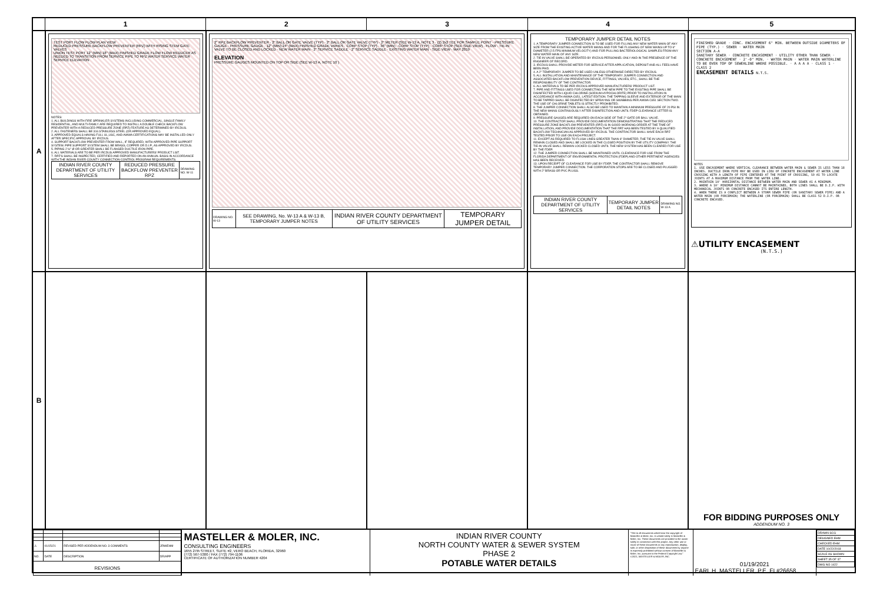1 2 3 4 5
A
TEST PORT FLOW FLOW PLAN VIEW
REDUCED PRESSURE BACKFLOW PREVENTER (RPZ) WITH RISING STEM GATE VALVES
UNION TEST PORT 12" (MIN) 18" (MAX) FINISHED GRADE FLOW FLOW REDUCER AS NEEDED TO TRANSITION FROM SERVICE PIPE TO RPZ WATER SERVICE WATER SERVICE ELEVATION
NOTES:
1. ALL BUILDINGS WITH FIRE SPRINKLER SYSTEMS INCLUDING COMMERCIAL, SINGLE FAMILY RESIDENTIAL, AND MULTI-FAMILY ARE REQUIRED TO INSTALL A DOUBLE CHECK BACKFLOW PREVENTER WITH A REDUCED PRESSURE ZONE (RPZ) FEATURE AS DETERMINED BY IRCDUS.
2. ALL FASTENERS SHALL BE 316 STAINLESS STEEL (OR APPROVED EQUAL).
3. APPROVED EQUALS HAVING FULL UL,USC, AND AWWA CERTIFICATIONS MAY BE INSTALLED ONLY AFTER SPECIFIC APPROVAL BY IRCDUS.
4. SUPPORT BACKFLOW PREVENTER FROM WALL, IF REQUIRED, WITH APPROVED PIPE SUPPORT SYSTEM. PIPE SUPPORT SYSTEM SHALL BE BRASS, COPPER OR D.I.P., AS APPROVED BY IRCDUS.
5. PIPING 2 ½" Ø OR GREATER SHALL BE FLANGED DUCTILE IRON PIPE.
6. ALL MATERIALS ARE TO BE PER IRCDUS APPROVED MANUFACTURERS' PRODUCT LIST.
7. RPZ'S SHALL BE INSPECTED, CERTIFIED AND REPORTED ON AN ANNUAL BASIS IN ACCORDANCE WITH THE INDIAN RIVER COUNTY CONNECTION CONTROL PROGRAM REQUIREMENTS.
| INDIAN RIVER COUNTY DEPARTMENT OF UTILITY SERVICES | REDUCED PRESSURE BACKFLOW PREVENTER RPZ | DRAWING NO. W-11 |
2" RPZ BACKFLOW PREVENTER · 2" BALL OR GATE VALVE (TYP) · 2" BALL OR GATE VALVE (TYP) · 2" METER (SEE W-13 A, NOTE 3 · (2) 2x2 TEE FOR SAMPLE POINT · PRESSURE GAUGE · PRESSURE GAUGE · 12" (MIN) 24" (MAX) FINISHED GRADE VARIES · CORP STOP (TYP) · 36" (MIN) · CORP STOP (TYP) · CORP STOP (SEE SIDE VIEW) · FLOW · TIE-IN VALVE TO BE CLOSED AND LOCKED · NEW WATER MAIN · 2" SERVICE SADDLE · 2" SERVICE SADDLE · EXISTING WATER MAIN · SIDE VIEW · MAY 2019
ELEVATION
PRESSURE GAUGES MOUNTED ON TOP OR SIDE (SEE W-13 A, NOTE 10 )
| DRAWING NO. W-13 | SEE DRAWING, No. W-13 A & W-13 B, TEMPORARY JUMPER NOTES | INDIAN RIVER COUNTY DEPARTMENT OF UTILITY SERVICES | TEMPORARY JUMPER DETAIL |
TEMPORARY JUMPER DETAIL NOTES
1. A TEMPORARY JUMPER CONNECTION IS TO BE USED FOR FILLING ANY NEW WATER MAIN OF ANY SIZE FROM THE EXISTING ACTIVE WATER MAINS AND FOR THE FLUSHING OF NEW MAINS UP TO 6" DIAMETER (2.5 FPS MINIMUM VELOCITY) AND FOR PULLING BACTERIOLOGICAL SAMPLES FROM ANY NEW WATER MAIN OF ANY SIZE.
2. TIE-IN VALVE SHALL BE OPERATED BY IRCDUS PERSONNEL ONLY AND IN THE PRESENCE OF THE ENGINEER OF RECORD.
3. IRCDUS SHALL PROVIDE METER FOR SERVICE AFTER APPLICATION, DEPOSIT AND ALL FEES HAVE BEEN PAID.
4. A 2" TEMPORARY JUMPER TO BE USED UNLESS OTHERWISE DIRECTED BY IRCDUS.
5. ALL INSTALLATION AND MAINTENANCE OF THE TEMPORARY JUMPER CONNECTION AND ASSOCIATED BACKFLOW PREVENTION DEVICE, FITTINGS, VALVES, ETC., SHALL BE THE RESPONSIBILITY OF THE CONTRACTOR.
6. ALL MATERIALS TO BE PER IRCDUS APPROVED MANUFACTURERS' PRODUCT LIST.
7. PIPE AND FITTINGS USED FOR CONNECTING THE NEW PIPE TO THE EXISTING PIPE SHALL BE DISINFECTED WITH LIQUID CHLORINE (SODIUM HYPOCHLORITE) PRIOR TO INSTALLATION IN ACCORDANCE WITH AWWA C651, LATEST EDITION. THE TAPPING SLEEVE AND EXTERIOR OF THE MAIN TO BE TAPPED SHALL BE DISINFECTED BY SPRAYING OR SWABBING PER AWWA C651 SECTION TWO. THE USE OF CHLORINE TABLETS IS STRICTLY PROHIBITED.
8. THE JUMPER CONNECTION SHALL ALSO BE USED TO MAINTAIN A MINIMUM PRESSURE OF 20 PSI IN THE NEW MAINS CONTINUOUSLY AFTER DISINFECTION AND UNTIL FDEP CLEARANCE LETTER IS OBTAINED.
9. PRESSURE GAUGES ARE REQUIRED ON EACH SIDE OF THE 2" GATE OR BALL VALVE.
10. THE CONTRACTOR SHALL PROVIDE DOCUMENTATION DEMONSTRATING THAT THE REDUCED PRESSURE ZONE BACKFLOW PREVENTER (RPZ) IS IN GOOD WORKING ORDER AT THE TIME OF INSTALLATION, AND PROVIDE DOCUMENTATION THAT THE RPZ HAS BEEN TESTED BY A QUALIFIED BACKFLOW TECHNICIAN AS APPROVED BY IRCDUS. THE CONTRACTOR SHALL HAVE EACH RPZ TESTED PRIOR TO USE ON EACH PROJECT.
11. EXCEPT AS REQUIRED TO FLUSH LINES GREATER THAN 6" DIAMETER, THE TIE-IN VALVE SHALL REMAIN CLOSED AND SHALL BE LOCKED IN THE CLOSED POSITION BY THE UTILITY COMPANY. THE TIE-IN VALVE SHALL REMAIN LOCKED CLOSED UNTIL THE NEW SYSTEM HAS BEEN CLEARED FOR USE BY THE FDEP.
12. THE JUMPER CONNECTION SHALL BE MAINTAINED UNTIL CLEARANCE FOR USE FROM THE FLORIDA DEPARTMENT OF ENVIRONMENTAL PROTECTION (FDEP) AND OTHER PERTINENT AGENCIES HAS BEEN RECEIVED.
13. UPON RECEIPT OF CLEARANCE FOR USE BY FDEP, THE CONTRACTOR SHALL REMOVE TEMPORARY JUMPER CONNECTION. THE CORPORATION STOPS ARE TO BE CLOSED AND PLUGGED WITH 2" BRASS OR PVC PLUGS.
| INDIAN RIVER COUNTY DEPARTMENT OF UTILITY SERVICES | TEMPORARY JUMPER DETAIL NOTES | DRAWING NO. W-13 A |
FINISHED GRADE · CONC. ENCASEMENT 6" MIN. BETWEEN OUTSIDE DIAMETERS OF PIPE (TYP.) · SEWER · WATER MAIN
SECTION A-A
SANITARY SEWER · CONCRETE ENCASEMENT · UTILITY OTHER THAN SEWER · CONCRETE ENCASEMENT · 2'-0" MIN. · WATER MAIN · WATER MAIN WATERLINE TO BE OVER TOP OF SEWERLINE WHERE POSSIBLE. · A A A A · CLASS 1 · CLASS 2
ENCASEMENT DETAILS N.T.S.
NOTES
1. USE ENCASEMENT WHERE VERTICAL CLEARANCE BETWEEN WATER MAIN & SEWER IS LESS THAN 18 INCHES. DUCTILE IRON PIPE MAY BE USED IN LIEU OF CONCRETE ENCASEMENT AT WATER LINE CROSSING WITH A LENGTH OF PIPE CENTERED AT THE POINT OF CROSSING, SO AS TO LOCATE JOINTS AT A MAXIMUM DISTANCE FROM THE WATER LINE.
2. MAINTAIN 10' HORIZONTAL DISTANCE BETWEEN WATER MAIN AND SEWER AS A MINIMUM.
3. WHERE A 10' MINIMUM DISTANCE CANNOT BE MAINTAINED, BOTH LINES SHALL BE D.I.P. WITH MECHANICAL JOINTS OR CONCRETE ENCASED ITS ENTIRE LENGTH.
4. WHEN THERE IS A CONFLICT BETWEEN A STORM SEWER PIPE (OR SANITARY SEWER PIPE) AND A WATER MAIN (OR FORCEMAIN) THE WATERLINE (OR FORCEMAIN) SHALL BE CLASS 52 D.I.P. OR CONCRETE ENCASED.
⚠UTILITY ENCASEMENT
(N.T.S.)
B
FOR BIDDING PURPOSES ONLY
ADDENDUM NO. 3
| ⚠ | 01/15/21 | REVISED PER ADDENDUM NO. 3 COMMENTS | JRM/EHM |
| NO. | DATE | DESCRIPTION | DR/APP |
| REVISIONS | | | |
MASTELLER & MOLER, INC.
CONSULTING ENGINEERS
1655 27th STREET, SUITE #2, VERO BEACH, FLORIDA, 32960
(772) 567-5300 / FAX (772) 794-1106
CERTIFICATE OF AUTHORIZATION NUMBER 4204
INDIAN RIVER COUNTY
NORTH COUNTY WATER & SEWER SYSTEM
PHASE 2
POTABLE WATER DETAILS
"Title to all documents which bear the copyright of Masteller & Moler, Inc. is vested solely in Masteller & Moler, Inc. These documents are provided to the owner solely in connection with this project. Any other use or reuse of these documents or any reproduction, display, sale, or other disposition of these documents by anyone is expressly prohibited without consent of Masteller & Moler, Inc. pursuant to the Federal Copyright Law."
©2021, MASTELLER & MOLER, INC.
01/19/2021
EARL H. MASTELLER, P.E. FL#26658
| DRAWN SCG |
| DESIGNED EHM |
| CHECKED EHM |
| DATE 10/22/2018 |
| SCALE AS SHOWN |
| SHEET 35 OF 37 |
| DWG NO 1422 |